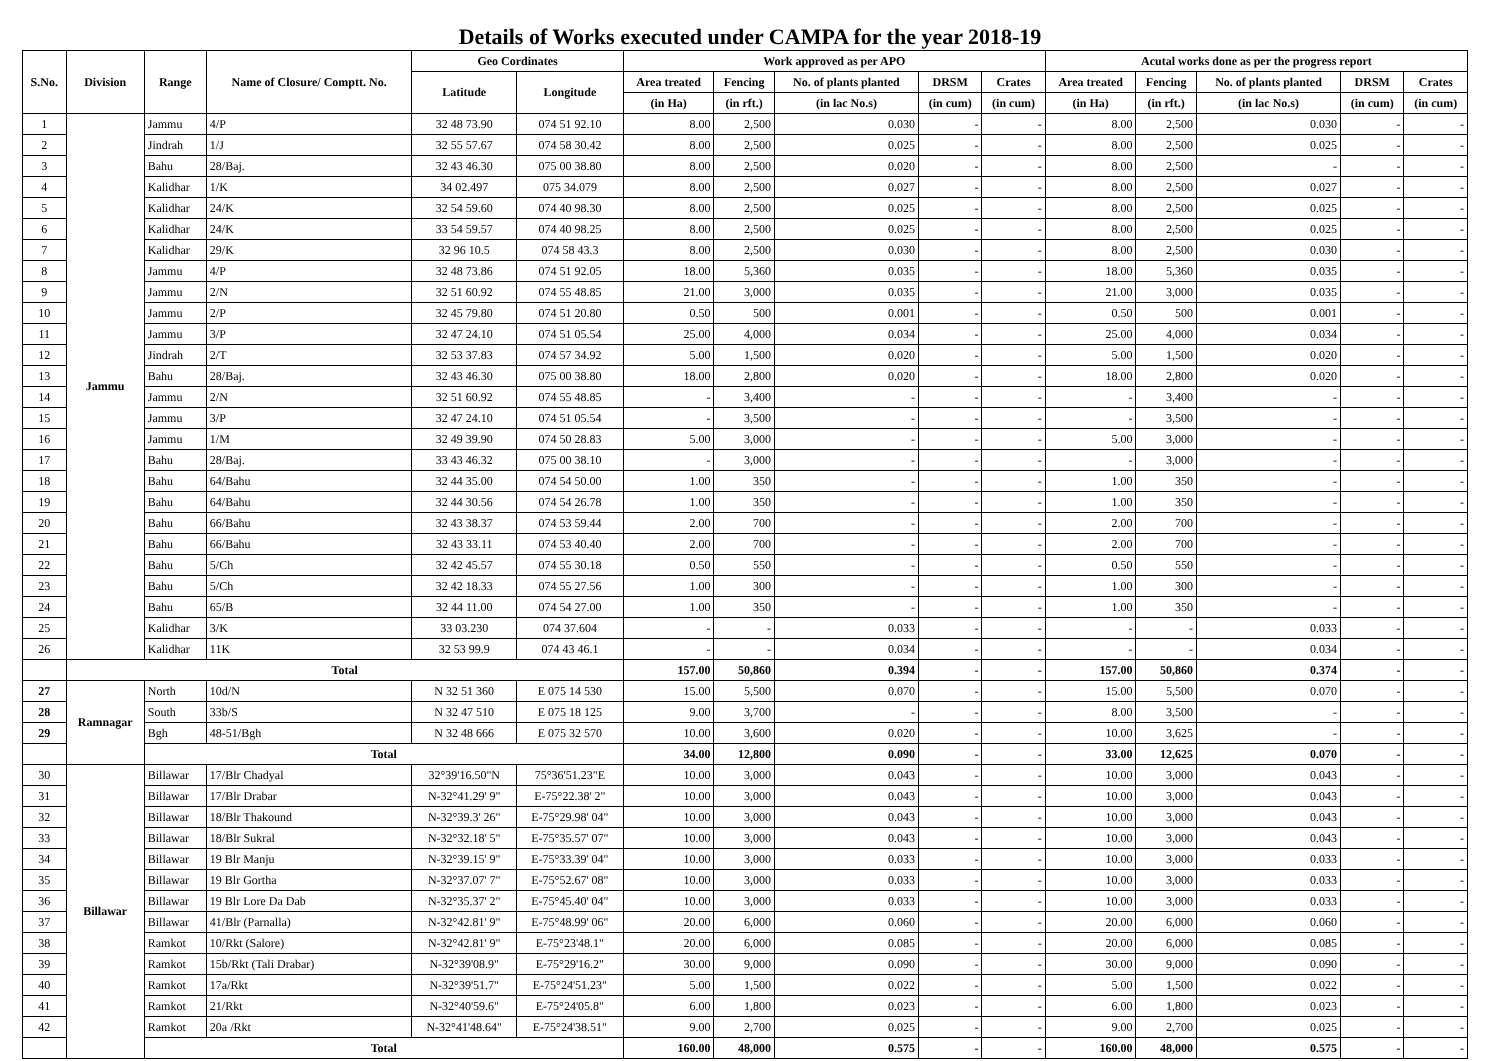Details of Works executed under CAMPA for the year 2018-19
| S.No. | Division | Range | Name of Closure/ Comptt. No. | Geo Cordinates | | Work approved as per APO | | | | | Acutal works done as per the progress report | | | | |
| --- | --- | --- | --- | --- | --- | --- | --- | --- | --- | --- | --- | --- | --- | --- | --- |
| | | | | Latitude | Longitude | Area treated | Fencing | No. of plants planted | DRSM | Crates | Area treated | Fencing | No. of plants planted | DRSM | Crates |
| | | | | | | (in Ha) | (in rft.) | (in lac No.s) | (in cum) | (in cum) | (in Ha) | (in rft.) | (in lac No.s) | (in cum) | (in cum) |
| 1 | Jammu | Jammu | 4/P | 32 48 73.90 | 074 51 92.10 | 8.00 | 2,500 | 0.030 | - | - | 8.00 | 2,500 | 0.030 | - | - |
| 2 | | Jindrah | 1/J | 32 55 57.67 | 074 58 30.42 | 8.00 | 2,500 | 0.025 | - | - | 8.00 | 2,500 | 0.025 | - | - |
| 3 | | Bahu | 28/Baj. | 32 43 46.30 | 075 00 38.80 | 8.00 | 2,500 | 0.020 | - | - | 8.00 | 2,500 | - | - | - |
| 4 | | Kalidhar | 1/K | 34 02.497 | 075 34.079 | 8.00 | 2,500 | 0.027 | - | - | 8.00 | 2,500 | 0.027 | - | - |
| 5 | | Kalidhar | 24/K | 32 54 59.60 | 074 40 98.30 | 8.00 | 2,500 | 0.025 | - | - | 8.00 | 2,500 | 0.025 | - | - |
| 6 | | Kalidhar | 24/K | 33 54 59.57 | 074 40 98.25 | 8.00 | 2,500 | 0.025 | - | - | 8.00 | 2,500 | 0.025 | - | - |
| 7 | | Kalidhar | 29/K | 32 96 10.5 | 074 58 43.3 | 8.00 | 2,500 | 0.030 | - | - | 8.00 | 2,500 | 0.030 | - | - |
| 8 | | Jammu | 4/P | 32 48 73.86 | 074 51 92.05 | 18.00 | 5,360 | 0.035 | - | - | 18.00 | 5,360 | 0.035 | - | - |
| 9 | | Jammu | 2/N | 32 51 60.92 | 074 55 48.85 | 21.00 | 3,000 | 0.035 | - | - | 21.00 | 3,000 | 0.035 | - | - |
| 10 | | Jammu | 2/P | 32 45 79.80 | 074 51 20.80 | 0.50 | 500 | 0.001 | - | - | 0.50 | 500 | 0.001 | - | - |
| 11 | | Jammu | 3/P | 32 47 24.10 | 074 51 05.54 | 25.00 | 4,000 | 0.034 | - | - | 25.00 | 4,000 | 0.034 | - | - |
| 12 | | Jindrah | 2/T | 32 53 37.83 | 074 57 34.92 | 5.00 | 1,500 | 0.020 | - | - | 5.00 | 1,500 | 0.020 | - | - |
| 13 | | Bahu | 28/Baj. | 32 43 46.30 | 075 00 38.80 | 18.00 | 2,800 | 0.020 | - | - | 18.00 | 2,800 | 0.020 | - | - |
| 14 | | Jammu | 2/N | 32 51 60.92 | 074 55 48.85 | - | 3,400 | - | - | - | - | 3,400 | - | - | - |
| 15 | | Jammu | 3/P | 32 47 24.10 | 074 51 05.54 | - | 3,500 | - | - | - | - | 3,500 | - | - | - |
| 16 | | Jammu | 1/M | 32 49 39.90 | 074 50 28.83 | 5.00 | 3,000 | - | - | - | 5.00 | 3,000 | - | - | - |
| 17 | | Bahu | 28/Baj. | 33 43 46.32 | 075 00 38.10 | - | 3,000 | - | - | - | - | 3,000 | - | - | - |
| 18 | | Bahu | 64/Bahu | 32 44 35.00 | 074 54 50.00 | 1.00 | 350 | - | - | - | 1.00 | 350 | - | - | - |
| 19 | | Bahu | 64/Bahu | 32 44 30.56 | 074 54 26.78 | 1.00 | 350 | - | - | - | 1.00 | 350 | - | - | - |
| 20 | | Bahu | 66/Bahu | 32 43 38.37 | 074 53 59.44 | 2.00 | 700 | - | - | - | 2.00 | 700 | - | - | - |
| 21 | | Bahu | 66/Bahu | 32 43 33.11 | 074 53 40.40 | 2.00 | 700 | - | - | - | 2.00 | 700 | - | - | - |
| 22 | | Bahu | 5/Ch | 32 42 45.57 | 074 55 30.18 | 0.50 | 550 | - | - | - | 0.50 | 550 | - | - | - |
| 23 | | Bahu | 5/Ch | 32 42 18.33 | 074 55 27.56 | 1.00 | 300 | - | - | - | 1.00 | 300 | - | - | - |
| 24 | | Bahu | 65/B | 32 44 11.00 | 074 54 27.00 | 1.00 | 350 | - | - | - | 1.00 | 350 | - | - | - |
| 25 | | Kalidhar | 3/K | 33 03.230 | 074 37.604 | - | - | 0.033 | - | - | - | - | 0.033 | - | - |
| 26 | | Kalidhar | 11K | 32 53 99.9 | 074 43 46.1 | - | - | 0.034 | - | - | - | - | 0.034 | - | - |
| | Total | | | | | 157.00 | 50,860 | 0.394 | - | - | 157.00 | 50,860 | 0.374 | - | - |
| 27 | Ramnagar | North | 10d/N | N 32 51 360 | E 075 14 530 | 15.00 | 5,500 | 0.070 | - | - | 15.00 | 5,500 | 0.070 | - | - |
| 28 | | South | 33b/S | N 32 47 510 | E 075 18 125 | 9.00 | 3,700 | - | - | - | 8.00 | 3,500 | - | - | - |
| 29 | | Bgh | 48-51/Bgh | N 32 48 666 | E 075 32 570 | 10.00 | 3,600 | 0.020 | - | - | 10.00 | 3,625 | - | - | - |
| | | Total | | | | 34.00 | 12,800 | 0.090 | - | - | 33.00 | 12,625 | 0.070 | - | - |
| 30 | Billawar | Billawar | 17/Blr Chadyal | 32°39'16.50"N | 75°36'51.23"E | 10.00 | 3,000 | 0.043 | - | - | 10.00 | 3,000 | 0.043 | - | - |
| 31 | | Billawar | 17/Blr Drabar | N-32°41.29' 9" | E-75°22.38' 2" | 10.00 | 3,000 | 0.043 | - | - | 10.00 | 3,000 | 0.043 | - | - |
| 32 | | Billawar | 18/Blr Thakound | N-32°39.3' 26" | E-75°29.98' 04" | 10.00 | 3,000 | 0.043 | - | - | 10.00 | 3,000 | 0.043 | - | - |
| 33 | | Billawar | 18/Blr Sukral | N-32°32.18' 5" | E-75°35.57' 07" | 10.00 | 3,000 | 0.043 | - | - | 10.00 | 3,000 | 0.043 | - | - |
| 34 | | Billawar | 19 Blr Manju | N-32°39.15' 9" | E-75°33.39' 04" | 10.00 | 3,000 | 0.033 | - | - | 10.00 | 3,000 | 0.033 | - | - |
| 35 | | Billawar | 19 Blr Gortha | N-32°37.07' 7" | E-75°52.67' 08" | 10.00 | 3,000 | 0.033 | - | - | 10.00 | 3,000 | 0.033 | - | - |
| 36 | | Billawar | 19 Blr Lore Da Dab | N-32°35.37' 2" | E-75°45.40' 04" | 10.00 | 3,000 | 0.033 | - | - | 10.00 | 3,000 | 0.033 | - | - |
| 37 | | Billawar | 41/Blr (Parnalla) | N-32°42.81' 9" | E-75°48.99' 06" | 20.00 | 6,000 | 0.060 | - | - | 20.00 | 6,000 | 0.060 | - | - |
| 38 | | Ramkot | 10/Rkt (Salore) | N-32°42.81' 9" | E-75°23'48.1" | 20.00 | 6,000 | 0.085 | - | - | 20.00 | 6,000 | 0.085 | - | - |
| 39 | | Ramkot | 15b/Rkt (Tali Drabar) | N-32°39'08.9" | E-75°29'16.2" | 30.00 | 9,000 | 0.090 | - | - | 30.00 | 9,000 | 0.090 | - | - |
| 40 | | Ramkot | 17a/Rkt | N-32°39'51.7" | E-75°24'51.23" | 5.00 | 1,500 | 0.022 | - | - | 5.00 | 1,500 | 0.022 | - | - |
| 41 | | Ramkot | 21/Rkt | N-32°40'59.6" | E-75°24'05.8" | 6.00 | 1,800 | 0.023 | - | - | 6.00 | 1,800 | 0.023 | - | - |
| 42 | | Ramkot | 20a /Rkt | N-32°41'48.64" | E-75°24'38.51" | 9.00 | 2,700 | 0.025 | - | - | 9.00 | 2,700 | 0.025 | - | - |
| | | Total | | | | 160.00 | 48,000 | 0.575 | - | - | 160.00 | 48,000 | 0.575 | - | - |